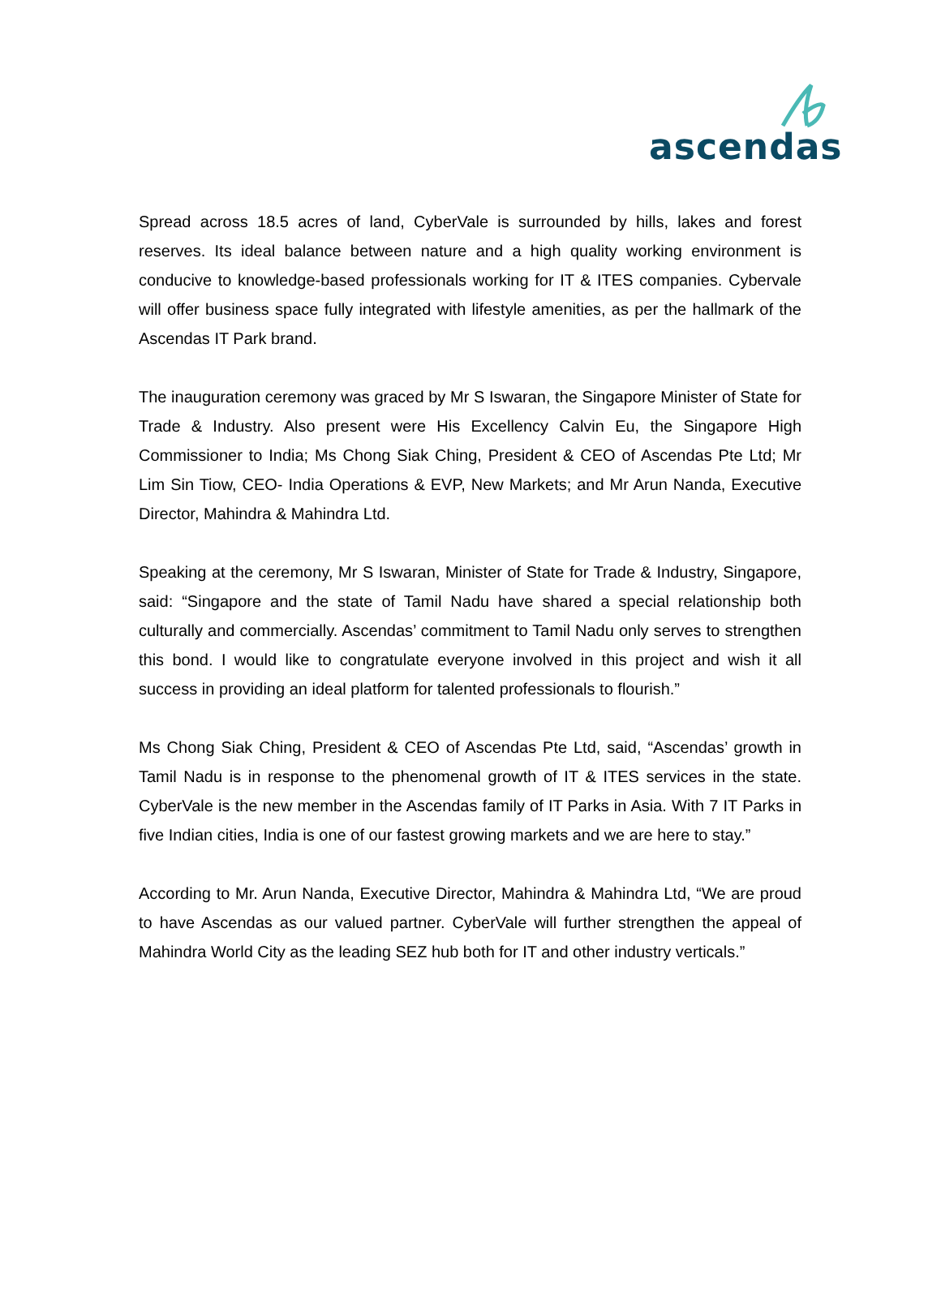ascendas
Spread across 18.5 acres of land, CyberVale is surrounded by hills, lakes and forest reserves. Its ideal balance between nature and a high quality working environment is conducive to knowledge-based professionals working for IT & ITES companies. Cybervale will offer business space fully integrated with lifestyle amenities, as per the hallmark of the Ascendas IT Park brand.
The inauguration ceremony was graced by Mr S Iswaran, the Singapore Minister of State for Trade & Industry. Also present were His Excellency Calvin Eu, the Singapore High Commissioner to India; Ms Chong Siak Ching, President & CEO of Ascendas Pte Ltd; Mr Lim Sin Tiow, CEO- India Operations & EVP, New Markets; and Mr Arun Nanda, Executive Director, Mahindra & Mahindra Ltd.
Speaking at the ceremony, Mr S Iswaran, Minister of State for Trade & Industry, Singapore, said: “Singapore and the state of Tamil Nadu have shared a special relationship both culturally and commercially. Ascendas’ commitment to Tamil Nadu only serves to strengthen this bond. I would like to congratulate everyone involved in this project and wish it all success in providing an ideal platform for talented professionals to flourish.”
Ms Chong Siak Ching, President & CEO of Ascendas Pte Ltd, said, “Ascendas’ growth in Tamil Nadu is in response to the phenomenal growth of IT & ITES services in the state. CyberVale is the new member in the Ascendas family of IT Parks in Asia. With 7 IT Parks in five Indian cities, India is one of our fastest growing markets and we are here to stay.”
According to Mr. Arun Nanda, Executive Director, Mahindra & Mahindra Ltd, “We are proud to have Ascendas as our valued partner. CyberVale will further strengthen the appeal of Mahindra World City as the leading SEZ hub both for IT and other industry verticals.”